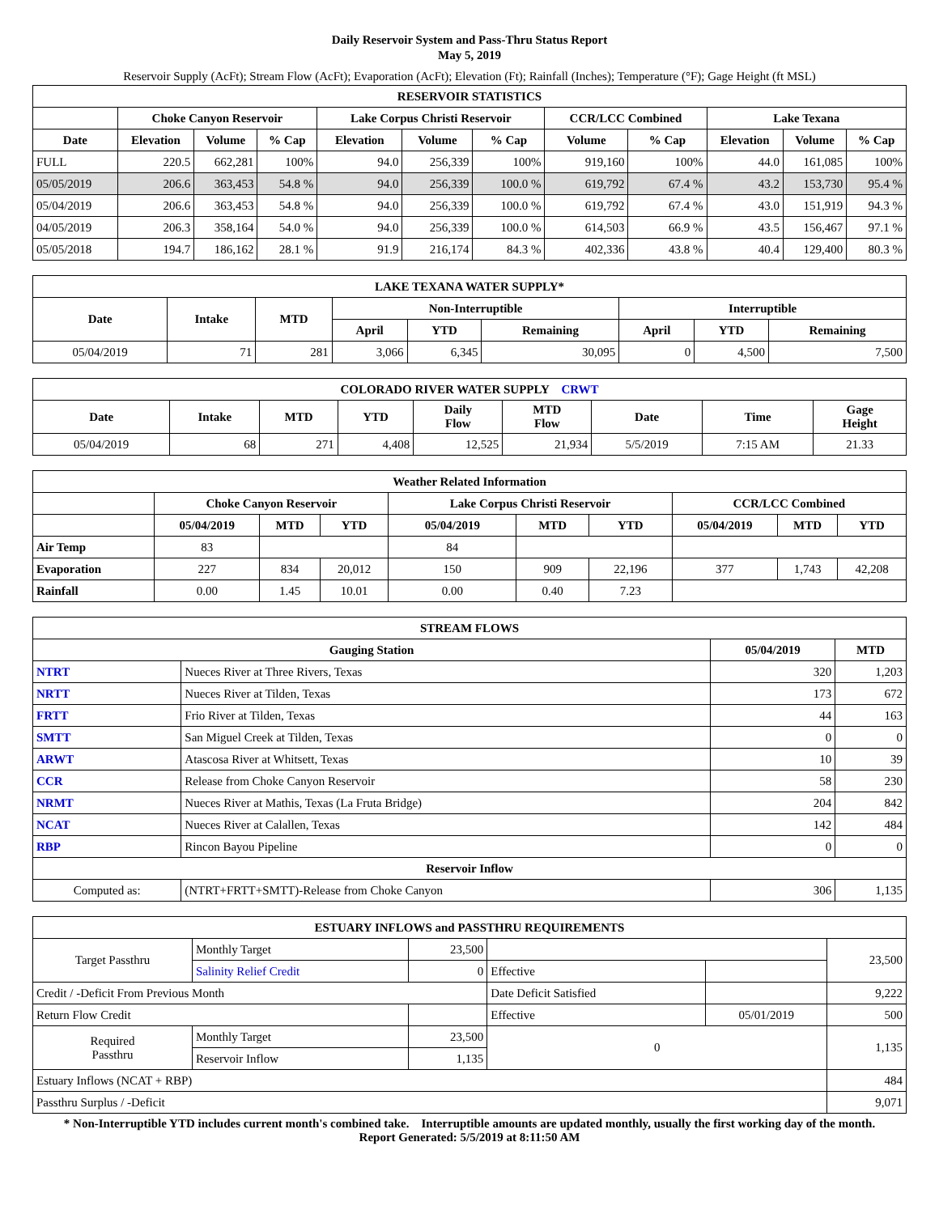Daily Reservoir System and Pass-Thru Status Report
May 5, 2019
Reservoir Supply (AcFt); Stream Flow (AcFt); Evaporation (AcFt); Elevation (Ft); Rainfall (Inches); Temperature (°F); Gage Height (ft MSL)
| RESERVOIR STATISTICS | | | | | | | | | | | |
| --- | --- | --- | --- | --- | --- | --- | --- | --- | --- | --- | --- |
| | Choke Canyon Reservoir | | | Lake Corpus Christi Reservoir | | | CCR/LCC Combined | | Lake Texana | | |
| Date | Elevation | Volume | % Cap | Elevation | Volume | % Cap | Volume | % Cap | Elevation | Volume | % Cap |
| FULL | 220.5 | 662,281 | 100% | 94.0 | 256,339 | 100% | 919,160 | 100% | 44.0 | 161,085 | 100% |
| 05/05/2019 | 206.6 | 363,453 | 54.8 % | 94.0 | 256,339 | 100.0 % | 619,792 | 67.4 % | 43.2 | 153,730 | 95.4 % |
| 05/04/2019 | 206.6 | 363,453 | 54.8 % | 94.0 | 256,339 | 100.0 % | 619,792 | 67.4 % | 43.0 | 151,919 | 94.3 % |
| 04/05/2019 | 206.3 | 358,164 | 54.0 % | 94.0 | 256,339 | 100.0 % | 614,503 | 66.9 % | 43.5 | 156,467 | 97.1 % |
| 05/05/2018 | 194.7 | 186,162 | 28.1 % | 91.9 | 216,174 | 84.3 % | 402,336 | 43.8 % | 40.4 | 129,400 | 80.3 % |
| LAKE TEXANA WATER SUPPLY* | | | | | | | | |
| --- | --- | --- | --- | --- | --- | --- | --- | --- |
| Date | Intake | MTD | Non-Interruptible | | | Interruptible | | |
| | | | April | YTD | Remaining | April | YTD | Remaining |
| 05/04/2019 | 71 | 281 | 3,066 | 6,345 | 30,095 | 0 | 4,500 | 7,500 |
| COLORADO RIVER WATER SUPPLY CRWT | | | | | | | | |
| --- | --- | --- | --- | --- | --- | --- | --- | --- |
| Date | Intake | MTD | YTD | Daily Flow | MTD Flow | Date | Time | Gage Height |
| 05/04/2019 | 68 | 271 | 4,408 | 12,525 | 21,934 | 5/5/2019 | 7:15 AM | 21.33 |
| Weather Related Information | | | | | | | | | |
| --- | --- | --- | --- | --- | --- | --- | --- | --- | --- |
| | Choke Canyon Reservoir | | | Lake Corpus Christi Reservoir | | | CCR/LCC Combined | | |
| | 05/04/2019 | MTD | YTD | 05/04/2019 | MTD | YTD | 05/04/2019 | MTD | YTD |
| Air Temp | 83 | | | 84 | | | | | |
| Evaporation | 227 | 834 | 20,012 | 150 | 909 | 22,196 | 377 | 1,743 | 42,208 |
| Rainfall | 0.00 | 1.45 | 10.01 | 0.00 | 0.40 | 7.23 | | | |
| STREAM FLOWS | | | |
| --- | --- | --- | --- |
| Gauging Station | | 05/04/2019 | MTD |
| NTRT | Nueces River at Three Rivers, Texas | 320 | 1,203 |
| NRTT | Nueces River at Tilden, Texas | 173 | 672 |
| FRTT | Frio River at Tilden, Texas | 44 | 163 |
| SMTT | San Miguel Creek at Tilden, Texas | 0 | 0 |
| ARWT | Atascosa River at Whitsett, Texas | 10 | 39 |
| CCR | Release from Choke Canyon Reservoir | 58 | 230 |
| NRMT | Nueces River at Mathis, Texas (La Fruta Bridge) | 204 | 842 |
| NCAT | Nueces River at Calallen, Texas | 142 | 484 |
| RBP | Rincon Bayou Pipeline | 0 | 0 |
| Reservoir Inflow | | | |
| Computed as: | (NTRT+FRTT+SMTT)-Release from Choke Canyon | 306 | 1,135 |
| ESTUARY INFLOWS and PASSTHRU REQUIREMENTS | | | | | |
| --- | --- | --- | --- | --- | --- |
| Target Passthru | Monthly Target | 23,500 | | | 23,500 |
| | Salinity Relief Credit | 0 | Effective | | |
| Credit / -Deficit From Previous Month | | | Date Deficit Satisfied | | 9,222 |
| Return Flow Credit | | | Effective | 05/01/2019 | 500 |
| Required Passthru | Monthly Target | 23,500 | 0 | | 1,135 |
| | Reservoir Inflow | 1,135 | | | |
| Estuary Inflows (NCAT + RBP) | | | | | 484 |
| Passthru Surplus / -Deficit | | | | | 9,071 |
* Non-Interruptible YTD includes current month's combined take. Interruptible amounts are updated monthly, usually the first working day of the month.
Report Generated: 5/5/2019 at 8:11:50 AM